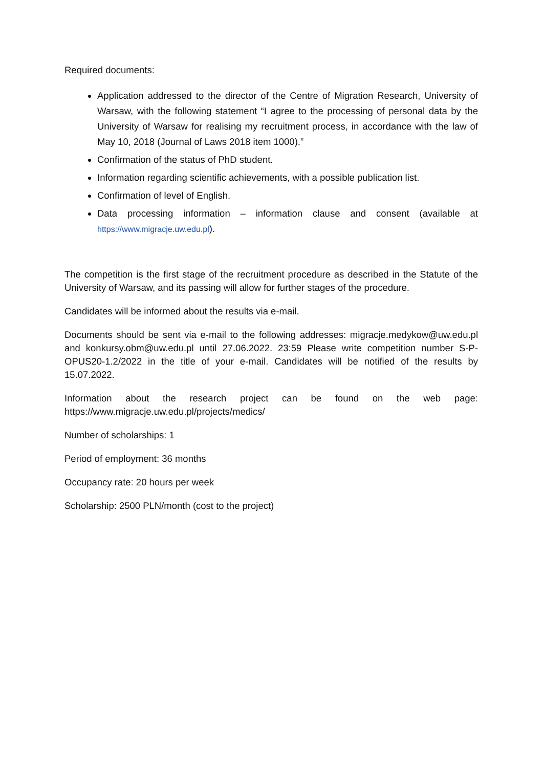Required documents:
Application addressed to the director of the Centre of Migration Research, University of Warsaw, with the following statement “I agree to the processing of personal data by the University of Warsaw for realising my recruitment process, in accordance with the law of May 10, 2018 (Journal of Laws 2018 item 1000).”
Confirmation of the status of PhD student.
Information regarding scientific achievements, with a possible publication list.
Confirmation of level of English.
Data processing information – information clause and consent (available at https://www.migracje.uw.edu.pl).
The competition is the first stage of the recruitment procedure as described in the Statute of the University of Warsaw, and its passing will allow for further stages of the procedure.
Candidates will be informed about the results via e-mail.
Documents should be sent via e-mail to the following addresses: migracje.medykow@uw.edu.pl and konkursy.obm@uw.edu.pl until 27.06.2022. 23:59 Please write competition number S-P-OPUS20-1.2/2022 in the title of your e-mail. Candidates will be notified of the results by 15.07.2022.
Information about the research project can be found on the web page: https://www.migracje.uw.edu.pl/projects/medics/
Number of scholarships: 1
Period of employment: 36 months
Occupancy rate: 20 hours per week
Scholarship: 2500 PLN/month (cost to the project)